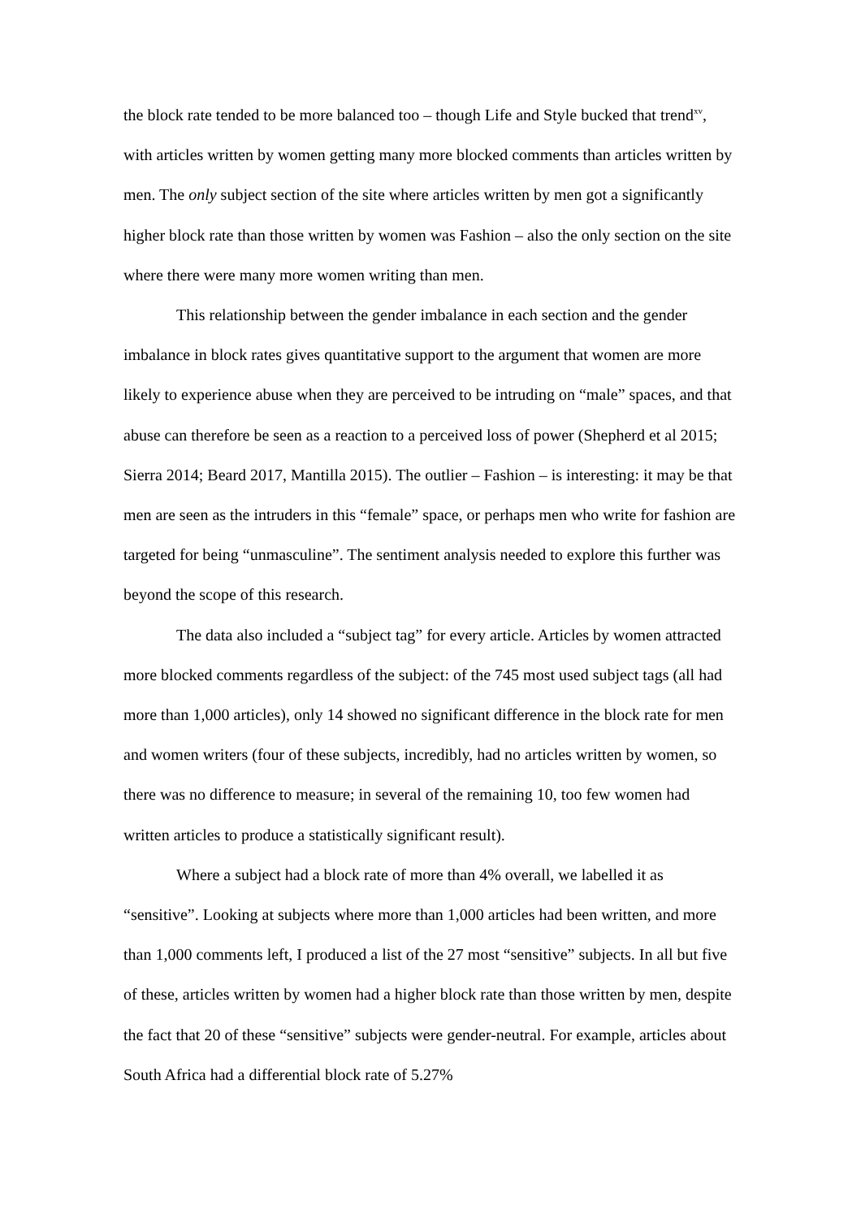the block rate tended to be more balanced too – though Life and Style bucked that trend<sup>xv</sup>, with articles written by women getting many more blocked comments than articles written by men. The only subject section of the site where articles written by men got a significantly higher block rate than those written by women was Fashion – also the only section on the site where there were many more women writing than men.
This relationship between the gender imbalance in each section and the gender imbalance in block rates gives quantitative support to the argument that women are more likely to experience abuse when they are perceived to be intruding on “male” spaces, and that abuse can therefore be seen as a reaction to a perceived loss of power (Shepherd et al 2015; Sierra 2014; Beard 2017, Mantilla 2015). The outlier – Fashion – is interesting: it may be that men are seen as the intruders in this “female” space, or perhaps men who write for fashion are targeted for being “unmasculine”. The sentiment analysis needed to explore this further was beyond the scope of this research.
The data also included a “subject tag” for every article. Articles by women attracted more blocked comments regardless of the subject: of the 745 most used subject tags (all had more than 1,000 articles), only 14 showed no significant difference in the block rate for men and women writers (four of these subjects, incredibly, had no articles written by women, so there was no difference to measure; in several of the remaining 10, too few women had written articles to produce a statistically significant result).
Where a subject had a block rate of more than 4% overall, we labelled it as “sensitive”. Looking at subjects where more than 1,000 articles had been written, and more than 1,000 comments left, I produced a list of the 27 most “sensitive” subjects. In all but five of these, articles written by women had a higher block rate than those written by men, despite the fact that 20 of these “sensitive” subjects were gender-neutral. For example, articles about South Africa had a differential block rate of 5.27%